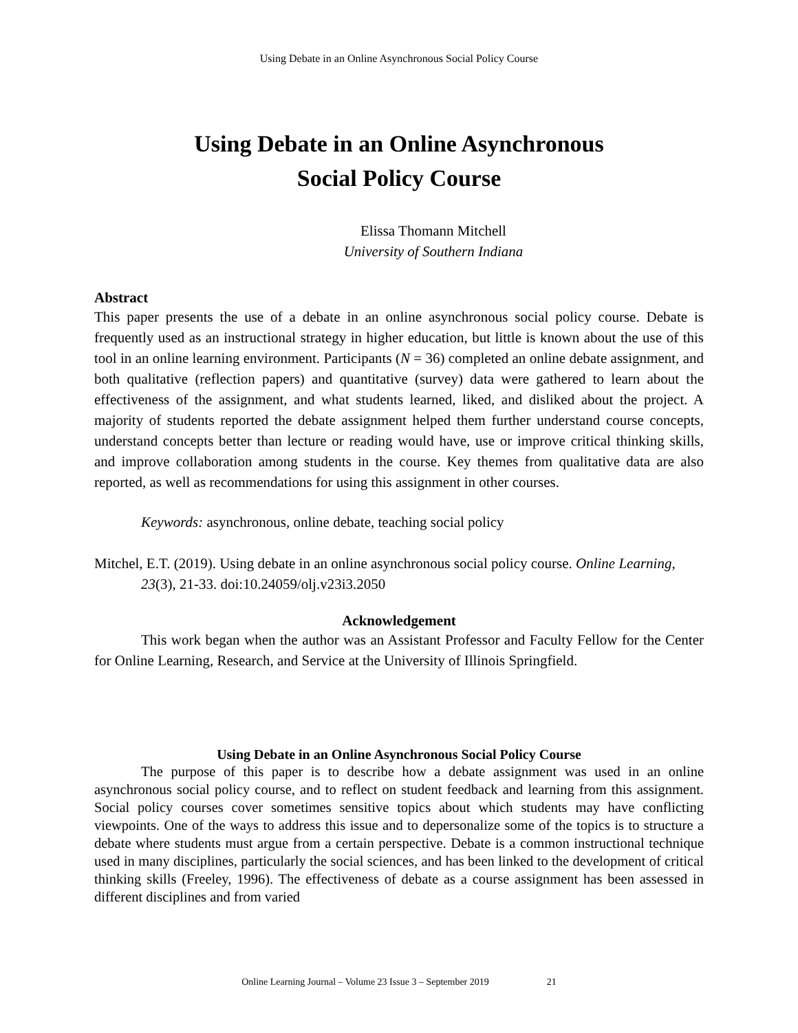Using Debate in an Online Asynchronous Social Policy Course
Using Debate in an Online Asynchronous
Social Policy Course
Elissa Thomann Mitchell
University of Southern Indiana
Abstract
This paper presents the use of a debate in an online asynchronous social policy course. Debate is frequently used as an instructional strategy in higher education, but little is known about the use of this tool in an online learning environment. Participants (N = 36) completed an online debate assignment, and both qualitative (reflection papers) and quantitative (survey) data were gathered to learn about the effectiveness of the assignment, and what students learned, liked, and disliked about the project. A majority of students reported the debate assignment helped them further understand course concepts, understand concepts better than lecture or reading would have, use or improve critical thinking skills, and improve collaboration among students in the course. Key themes from qualitative data are also reported, as well as recommendations for using this assignment in other courses.
Keywords: asynchronous, online debate, teaching social policy
Mitchel, E.T. (2019). Using debate in an online asynchronous social policy course. Online Learning, 23(3), 21-33. doi:10.24059/olj.v23i3.2050
Acknowledgement
This work began when the author was an Assistant Professor and Faculty Fellow for the Center for Online Learning, Research, and Service at the University of Illinois Springfield.
Using Debate in an Online Asynchronous Social Policy Course
The purpose of this paper is to describe how a debate assignment was used in an online asynchronous social policy course, and to reflect on student feedback and learning from this assignment. Social policy courses cover sometimes sensitive topics about which students may have conflicting viewpoints. One of the ways to address this issue and to depersonalize some of the topics is to structure a debate where students must argue from a certain perspective. Debate is a common instructional technique used in many disciplines, particularly the social sciences, and has been linked to the development of critical thinking skills (Freeley, 1996). The effectiveness of debate as a course assignment has been assessed in different disciplines and from varied
Online Learning Journal – Volume 23 Issue 3 – September 2019 21